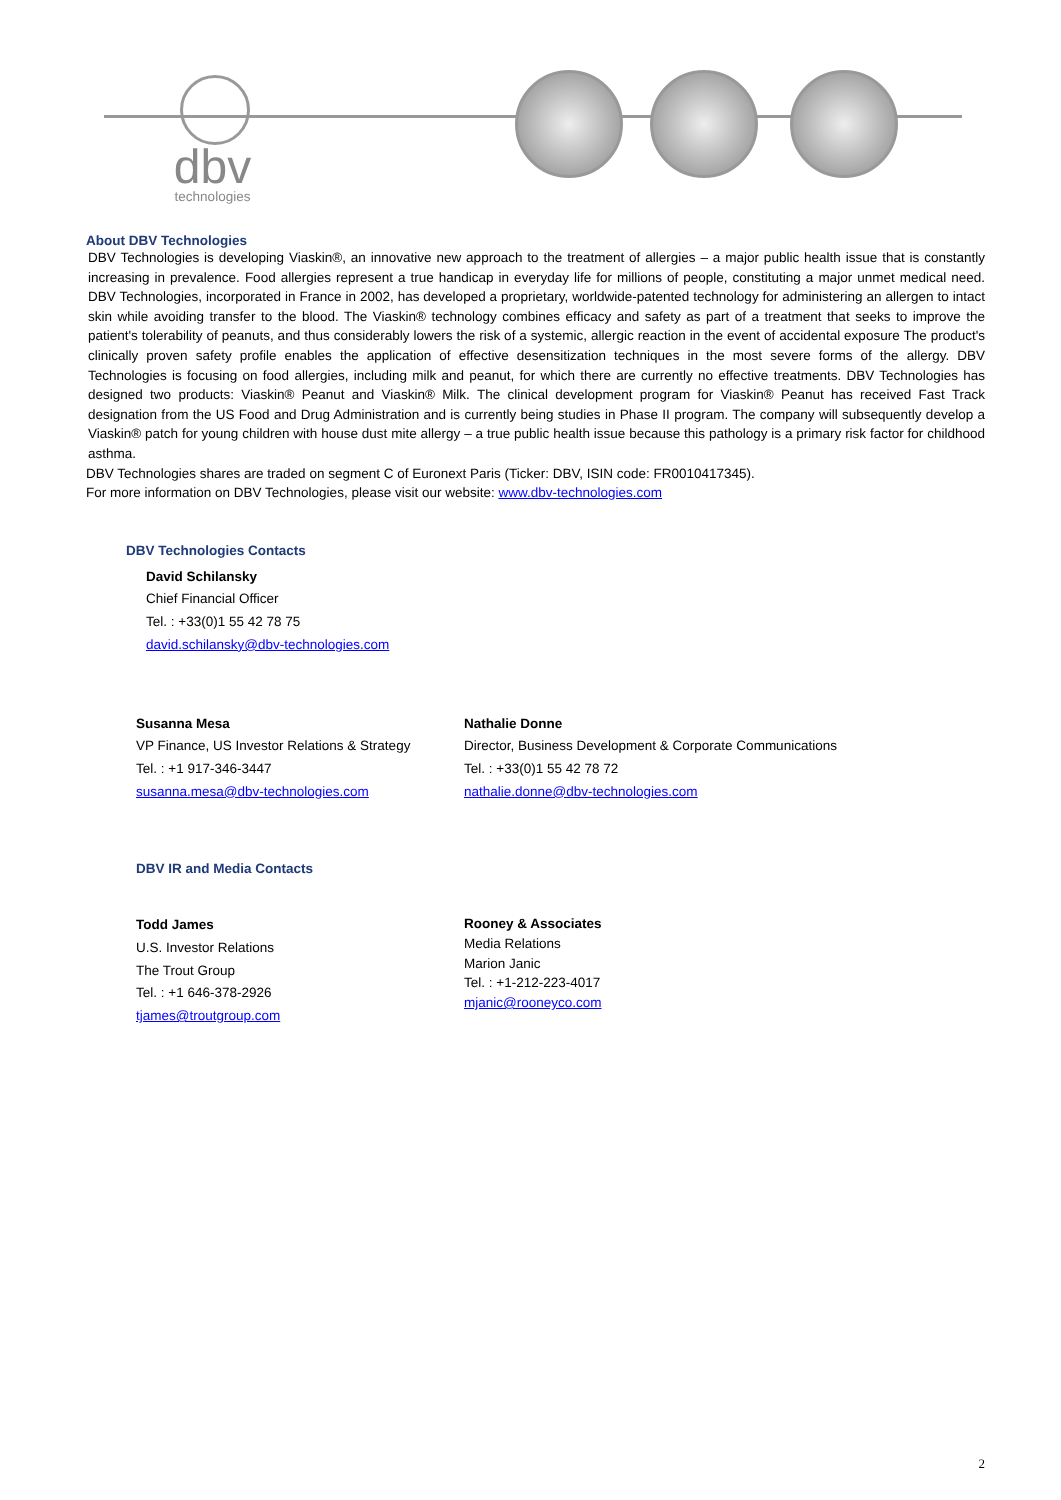dbv
technologies
About DBV Technologies
DBV Technologies is developing Viaskin®, an innovative new approach to the treatment of allergies – a major public health issue that is constantly increasing in prevalence. Food allergies represent a true handicap in everyday life for millions of people, constituting a major unmet medical need. DBV Technologies, incorporated in France in 2002, has developed a proprietary, worldwide-patented technology for administering an allergen to intact skin while avoiding transfer to the blood. The Viaskin® technology combines efficacy and safety as part of a treatment that seeks to improve the patient's tolerability of peanuts, and thus considerably lowers the risk of a systemic, allergic reaction in the event of accidental exposure The product's clinically proven safety profile enables the application of effective desensitization techniques in the most severe forms of the allergy. DBV Technologies is focusing on food allergies, including milk and peanut, for which there are currently no effective treatments. DBV Technologies has designed two products: Viaskin® Peanut and Viaskin® Milk. The clinical development program for Viaskin® Peanut has received Fast Track designation from the US Food and Drug Administration and is currently being studies in Phase II program. The company will subsequently develop a Viaskin® patch for young children with house dust mite allergy – a true public health issue because this pathology is a primary risk factor for childhood asthma.
DBV Technologies shares are traded on segment C of Euronext Paris (Ticker: DBV, ISIN code: FR0010417345).
For more information on DBV Technologies, please visit our website: www.dbv-technologies.com
DBV Technologies Contacts
David Schilansky
Chief Financial Officer
Tel. : +33(0)1 55 42 78 75
david.schilansky@dbv-technologies.com
Susanna Mesa
VP Finance, US Investor Relations & Strategy
Tel. : +1 917-346-3447
susanna.mesa@dbv-technologies.com
Nathalie Donne
Director, Business Development & Corporate Communications
Tel. : +33(0)1 55 42 78 72
nathalie.donne@dbv-technologies.com
DBV IR and Media Contacts
Todd James
U.S. Investor Relations
The Trout Group
Tel. : +1 646-378-2926
tjames@troutgroup.com
Rooney & Associates
Media Relations
Marion Janic
Tel. : +1-212-223-4017
mjanic@rooneyco.com
2